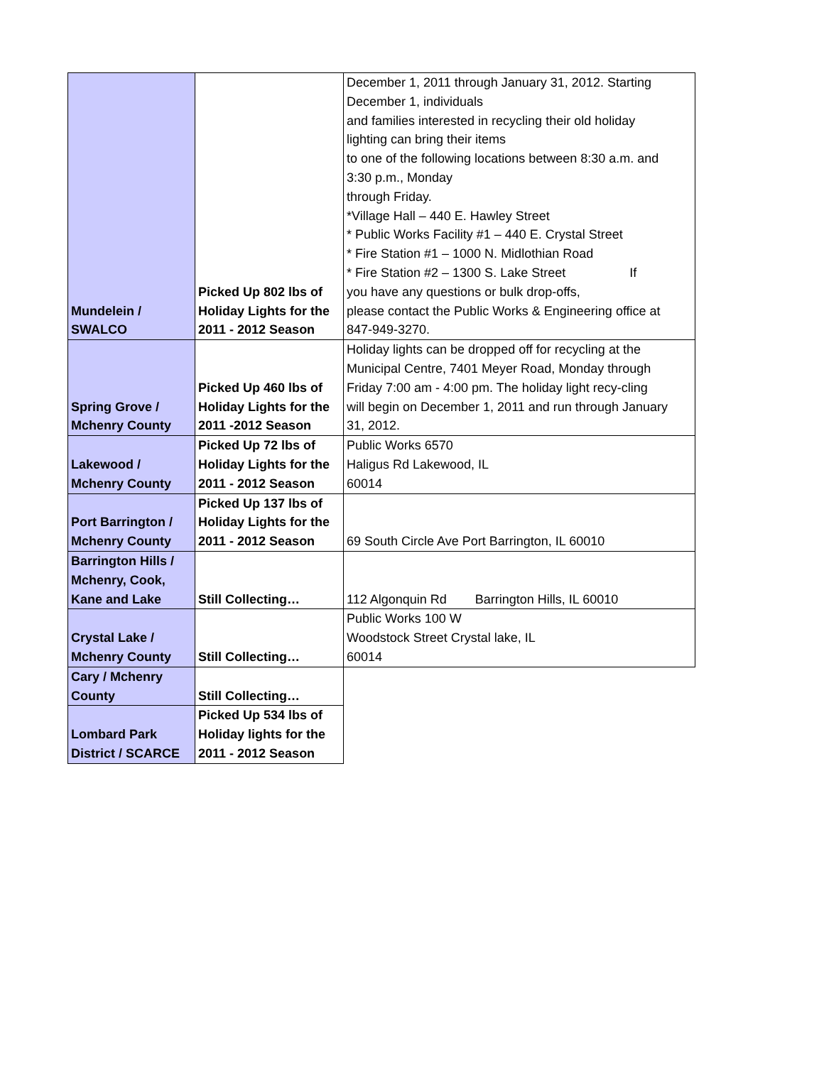| Mundelein / SWALCO | Picked Up 802 lbs of Holiday Lights for the 2011 - 2012 Season | December 1, 2011 through January 31, 2012. Starting December 1, individuals and families interested in recycling their old holiday lighting can bring their items to one of the following locations between 8:30 a.m. and 3:30 p.m., Monday through Friday. *Village Hall – 440 E. Hawley Street * Public Works Facility #1 – 440 E. Crystal Street * Fire Station #1 – 1000 N. Midlothian Road * Fire Station #2 – 1300 S. Lake Street If you have any questions or bulk drop-offs, please contact the Public Works & Engineering office at 847-949-3270. |
| Spring Grove / Mchenry County | Picked Up 460 lbs of Holiday Lights for the 2011 -2012 Season | Holiday lights can be dropped off for recycling at the Municipal Centre, 7401 Meyer Road, Monday through Friday 7:00 am - 4:00 pm. The holiday light recy-cling will begin on December 1, 2011 and run through January 31, 2012. |
| Lakewood / Mchenry County | Picked Up 72 lbs of Holiday Lights for the 2011 - 2012 Season | Public Works 6570 Haligus Rd Lakewood, IL 60014 |
| Port Barrington / Mchenry County | Picked Up 137 lbs of Holiday Lights for the 2011 - 2012 Season | 69 South Circle Ave Port Barrington, IL 60010 |
| Barrington Hills / Mchenry, Cook, Kane and Lake | Still Collecting… | 112 Algonquin Rd Barrington Hills, IL 60010 |
| Crystal Lake / Mchenry County | Still Collecting… | Public Works 100 W Woodstock Street Crystal lake, IL 60014 |
| Cary / Mchenry County | Still Collecting… | |
| Lombard Park District / SCARCE | Picked Up 534 lbs of Holiday lights for the 2011 - 2012 Season | |